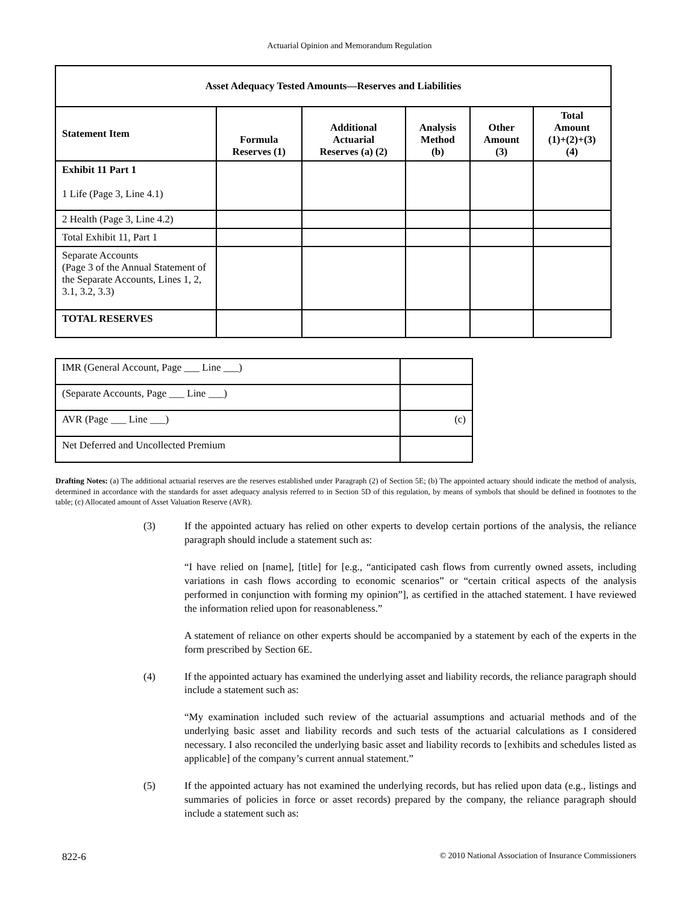Actuarial Opinion and Memorandum Regulation
| Asset Adequacy Tested Amounts—Reserves and Liabilities | | | | | |
| --- | --- | --- | --- | --- | --- |
| Statement Item | Formula Reserves (1) | Additional Actuarial Reserves (a) (2) | Analysis Method (b) | Other Amount (3) | Total Amount (1)+(2)+(3) (4) |
| Exhibit 11 Part 1 1 Life (Page 3, Line 4.1) | | | | | |
| 2 Health (Page 3, Line 4.2) | | | | | |
| Total Exhibit 11, Part 1 | | | | | |
| Separate Accounts (Page 3 of the Annual Statement of the Separate Accounts, Lines 1, 2, 3.1, 3.2, 3.3) | | | | | |
| TOTAL RESERVES | | | | | |
| IMR (General Account, Page ___ Line ___) | |
| (Separate Accounts, Page ___ Line ___) | |
| AVR (Page ___ Line ___) | (c) |
| Net Deferred and Uncollected Premium | |
Drafting Notes: (a) The additional actuarial reserves are the reserves established under Paragraph (2) of Section 5E; (b) The appointed actuary should indicate the method of analysis, determined in accordance with the standards for asset adequacy analysis referred to in Section 5D of this regulation, by means of symbols that should be defined in footnotes to the table; (c) Allocated amount of Asset Valuation Reserve (AVR).
(3) If the appointed actuary has relied on other experts to develop certain portions of the analysis, the reliance paragraph should include a statement such as:
“I have relied on [name], [title] for [e.g., “anticipated cash flows from currently owned assets, including variations in cash flows according to economic scenarios” or “certain critical aspects of the analysis performed in conjunction with forming my opinion”], as certified in the attached statement. I have reviewed the information relied upon for reasonableness.”
A statement of reliance on other experts should be accompanied by a statement by each of the experts in the form prescribed by Section 6E.
(4) If the appointed actuary has examined the underlying asset and liability records, the reliance paragraph should include a statement such as:
“My examination included such review of the actuarial assumptions and actuarial methods and of the underlying basic asset and liability records and such tests of the actuarial calculations as I considered necessary. I also reconciled the underlying basic asset and liability records to [exhibits and schedules listed as applicable] of the company’s current annual statement.”
(5) If the appointed actuary has not examined the underlying records, but has relied upon data (e.g., listings and summaries of policies in force or asset records) prepared by the company, the reliance paragraph should include a statement such as:
822-6 © 2010 National Association of Insurance Commissioners